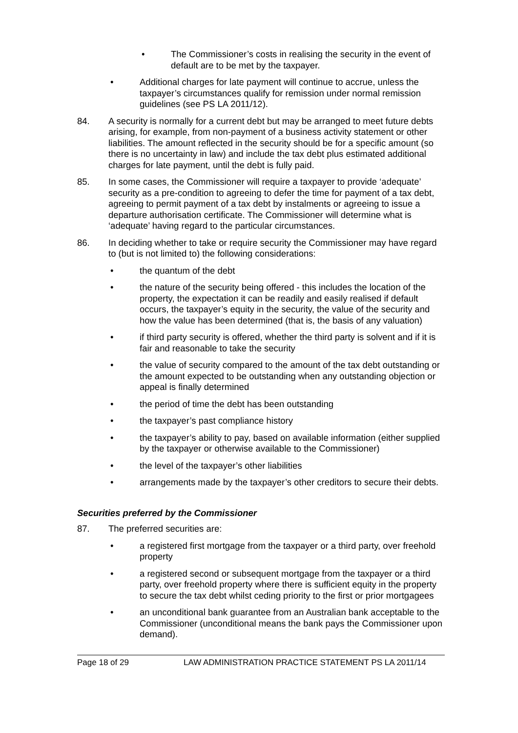• The Commissioner’s costs in realising the security in the event of default are to be met by the taxpayer.
• Additional charges for late payment will continue to accrue, unless the taxpayer’s circumstances qualify for remission under normal remission guidelines (see PS LA 2011/12).
84. A security is normally for a current debt but may be arranged to meet future debts arising, for example, from non-payment of a business activity statement or other liabilities. The amount reflected in the security should be for a specific amount (so there is no uncertainty in law) and include the tax debt plus estimated additional charges for late payment, until the debt is fully paid.
85. In some cases, the Commissioner will require a taxpayer to provide ‘adequate’ security as a pre-condition to agreeing to defer the time for payment of a tax debt, agreeing to permit payment of a tax debt by instalments or agreeing to issue a departure authorisation certificate. The Commissioner will determine what is ‘adequate’ having regard to the particular circumstances.
86. In deciding whether to take or require security the Commissioner may have regard to (but is not limited to) the following considerations:
• the quantum of the debt
• the nature of the security being offered - this includes the location of the property, the expectation it can be readily and easily realised if default occurs, the taxpayer’s equity in the security, the value of the security and how the value has been determined (that is, the basis of any valuation)
• if third party security is offered, whether the third party is solvent and if it is fair and reasonable to take the security
• the value of security compared to the amount of the tax debt outstanding or the amount expected to be outstanding when any outstanding objection or appeal is finally determined
• the period of time the debt has been outstanding
• the taxpayer’s past compliance history
• the taxpayer’s ability to pay, based on available information (either supplied by the taxpayer or otherwise available to the Commissioner)
• the level of the taxpayer’s other liabilities
• arrangements made by the taxpayer’s other creditors to secure their debts.
Securities preferred by the Commissioner
87. The preferred securities are:
• a registered first mortgage from the taxpayer or a third party, over freehold property
• a registered second or subsequent mortgage from the taxpayer or a third party, over freehold property where there is sufficient equity in the property to secure the tax debt whilst ceding priority to the first or prior mortgagees
• an unconditional bank guarantee from an Australian bank acceptable to the Commissioner (unconditional means the bank pays the Commissioner upon demand).
Page 18 of 29 LAW ADMINISTRATION PRACTICE STATEMENT PS LA 2011/14